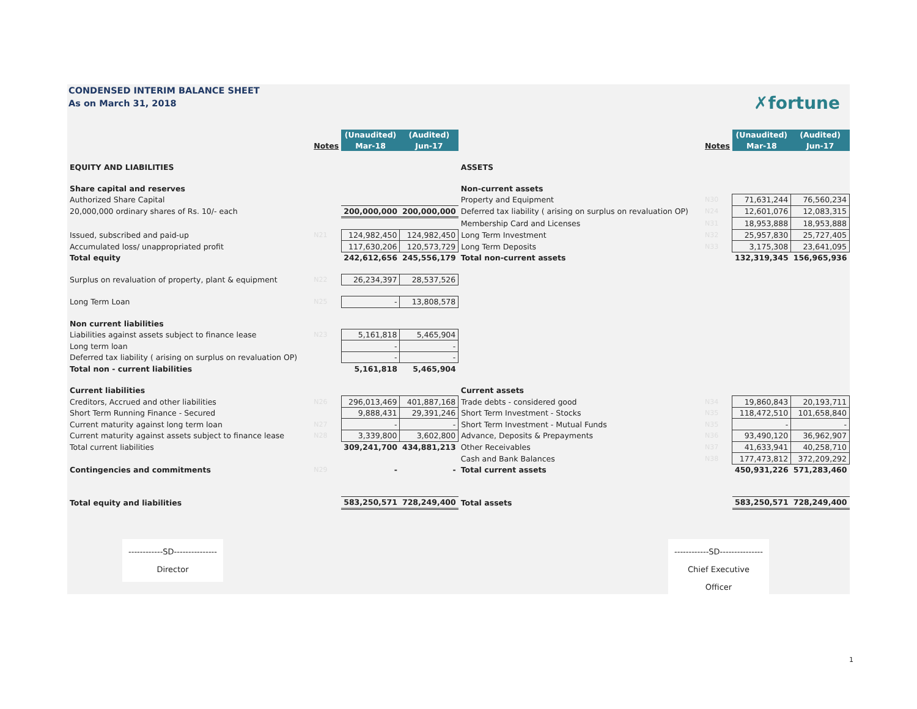CONDENSED INTERIM BALANCE SHEET
As on March 31, 2018
✗fortune
| | | (Unaudited) | (Audited) | | | (Unaudited) | (Audited) |
| | Notes | Mar-18 | Jun-17 | | Notes | Mar-18 | Jun-17 |
| EQUITY AND LIABILITIES | | | | ASSETS | | | |
| Share capital and reserves | | | | Non-current assets | | | |
| Authorized Share Capital | | | | Property and Equipment | N30 | 71,631,244 | 76,560,234 |
| 20,000,000 ordinary shares of Rs. 10/- each | | 200,000,000 | 200,000,000 | Deferred tax liability ( arising on surplus on revaluation OP) | N24 | 12,601,076 | 12,083,315 |
| | | | | Membership Card and Licenses | N31 | 18,953,888 | 18,953,888 |
| Issued, subscribed and paid-up | N21 | 124,982,450 | 124,982,450 | Long Term Investment | N32 | 25,957,830 | 25,727,405 |
| Accumulated loss/ unappropriated profit | | 117,630,206 | 120,573,729 | Long Term Deposits | N33 | 3,175,308 | 23,641,095 |
| Total equity | | 242,612,656 | 245,556,179 | Total non-current assets | | 132,319,345 | 156,965,936 |
| Surplus on revaluation of property, plant & equipment | N22 | 26,234,397 | 28,537,526 | | | | |
| Long Term Loan | N25 | - | 13,808,578 | | | | |
| Non current liabilities | | | | | | | |
| Liabilities against assets subject to finance lease | N23 | 5,161,818 | 5,465,904 | | | | |
| Long term loan | | - | - | | | | |
| Deferred tax liability ( arising on surplus on revaluation OP) | | - | - | | | | |
| Total non - current liabilities | | 5,161,818 | 5,465,904 | | | | |
| Current liabilities | | | | Current assets | | | |
| Creditors, Accrued and other liabilities | N26 | 296,013,469 | 401,887,168 | Trade debts - considered good | N34 | 19,860,843 | 20,193,711 |
| Short Term Running Finance - Secured | | 9,888,431 | 29,391,246 | Short Term Investment - Stocks | N35 | 118,472,510 | 101,658,840 |
| Current maturity against long term loan | N27 | - | - | Short Term Investment - Mutual Funds | N35 | - | - |
| Current maturity against assets subject to finance lease | N28 | 3,339,800 | 3,602,800 | Advance, Deposits & Prepayments | N36 | 93,490,120 | 36,962,907 |
| Total current liabilities | | 309,241,700 | 434,881,213 | Other Receivables | N37 | 41,633,941 | 40,258,710 |
| | | | | Cash and Bank Balances | N38 | 177,473,812 | 372,209,292 |
| Contingencies and commitments | N29 | - | - | Total current assets | | 450,931,226 | 571,283,460 |
| Total equity and liabilities | | 583,250,571 | 728,249,400 | Total assets | | 583,250,571 | 728,249,400 |
------------SD---------------
Director
------------SD---------------
Chief Executive Officer
1